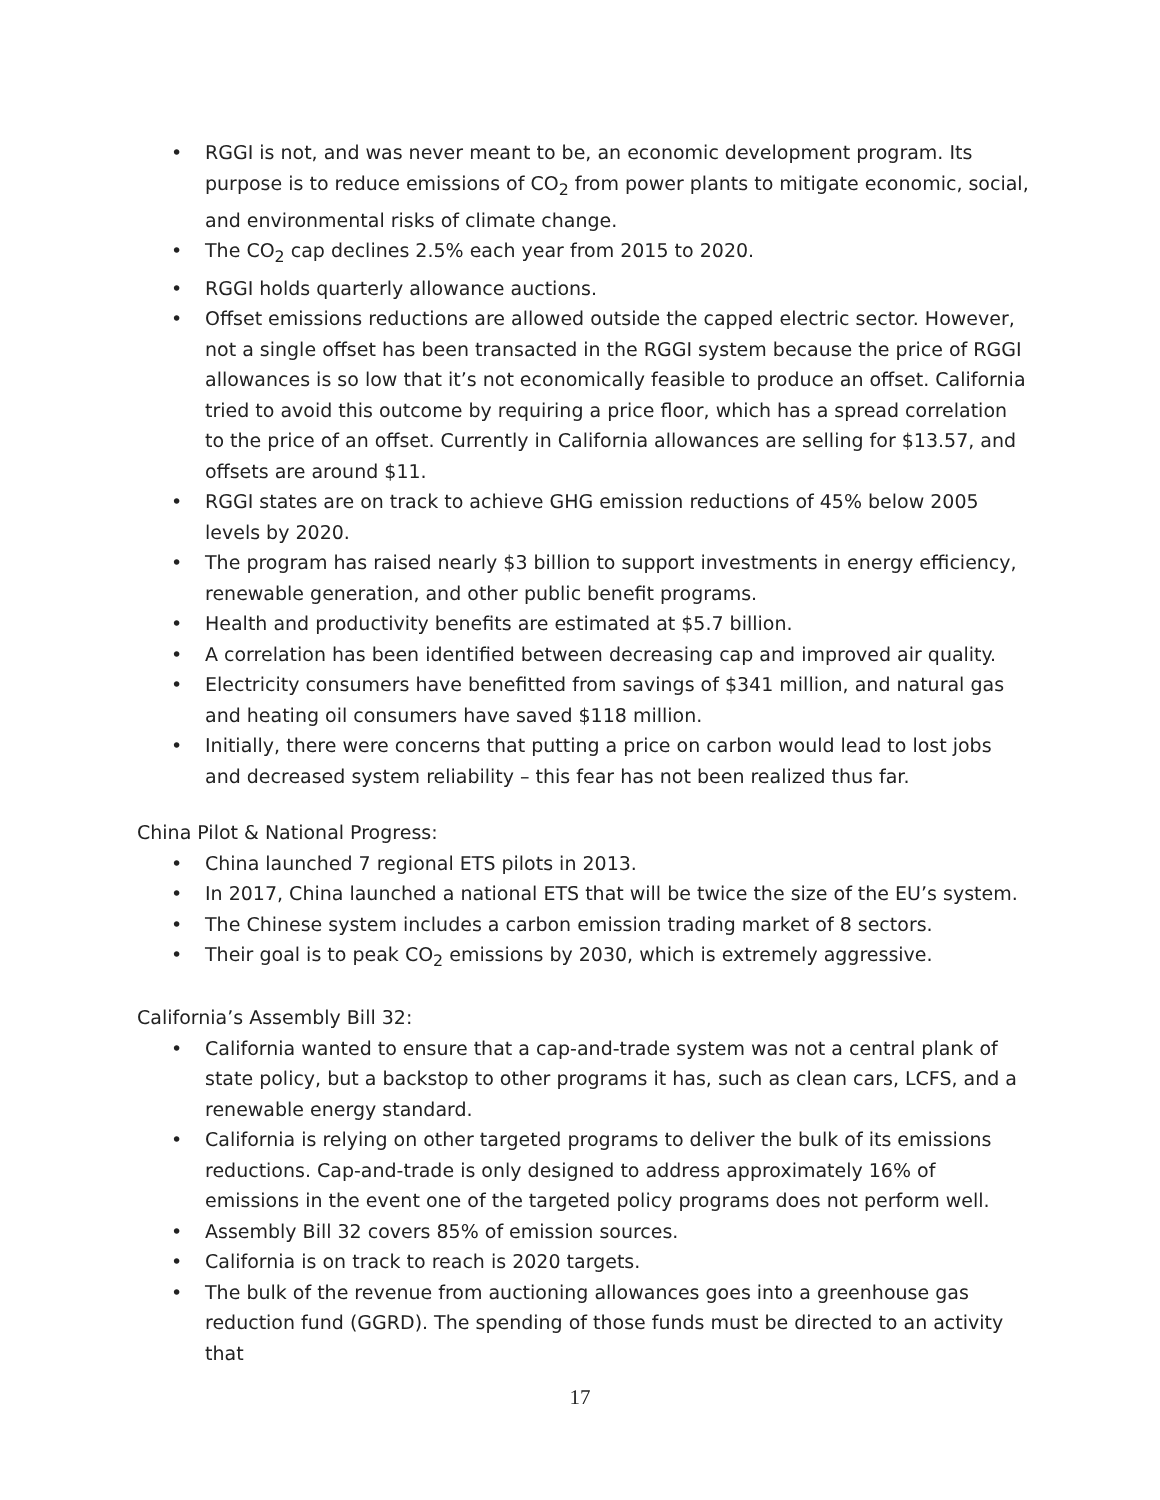• RGGI is not, and was never meant to be, an economic development program. Its purpose is to reduce emissions of CO<sub>2</sub> from power plants to mitigate economic, social, and environmental risks of climate change.
• The CO<sub>2</sub> cap declines 2.5% each year from 2015 to 2020.
• RGGI holds quarterly allowance auctions.
• Offset emissions reductions are allowed outside the capped electric sector. However, not a single offset has been transacted in the RGGI system because the price of RGGI allowances is so low that it’s not economically feasible to produce an offset. California tried to avoid this outcome by requiring a price floor, which has a spread correlation to the price of an offset. Currently in California allowances are selling for $13.57, and offsets are around $11.
• RGGI states are on track to achieve GHG emission reductions of 45% below 2005 levels by 2020.
• The program has raised nearly $3 billion to support investments in energy efficiency, renewable generation, and other public benefit programs.
• Health and productivity benefits are estimated at $5.7 billion.
• A correlation has been identified between decreasing cap and improved air quality.
• Electricity consumers have benefitted from savings of $341 million, and natural gas and heating oil consumers have saved $118 million.
• Initially, there were concerns that putting a price on carbon would lead to lost jobs and decreased system reliability – this fear has not been realized thus far.
China Pilot & National Progress:
• China launched 7 regional ETS pilots in 2013.
• In 2017, China launched a national ETS that will be twice the size of the EU’s system.
• The Chinese system includes a carbon emission trading market of 8 sectors.
• Their goal is to peak CO<sub>2</sub> emissions by 2030, which is extremely aggressive.
California’s Assembly Bill 32:
• California wanted to ensure that a cap-and-trade system was not a central plank of state policy, but a backstop to other programs it has, such as clean cars, LCFS, and a renewable energy standard.
• California is relying on other targeted programs to deliver the bulk of its emissions reductions. Cap-and-trade is only designed to address approximately 16% of emissions in the event one of the targeted policy programs does not perform well.
• Assembly Bill 32 covers 85% of emission sources.
• California is on track to reach is 2020 targets.
• The bulk of the revenue from auctioning allowances goes into a greenhouse gas reduction fund (GGRD). The spending of those funds must be directed to an activity that
17